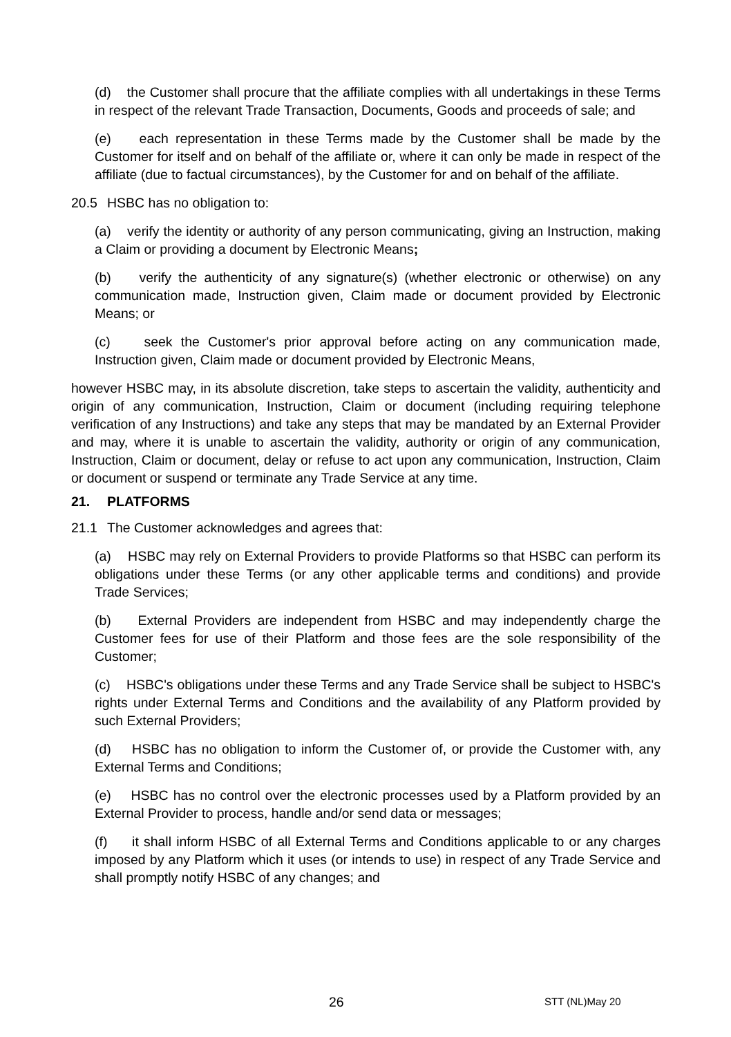(d) the Customer shall procure that the affiliate complies with all undertakings in these Terms in respect of the relevant Trade Transaction, Documents, Goods and proceeds of sale; and
(e) each representation in these Terms made by the Customer shall be made by the Customer for itself and on behalf of the affiliate or, where it can only be made in respect of the affiliate (due to factual circumstances), by the Customer for and on behalf of the affiliate.
20.5 HSBC has no obligation to:
(a) verify the identity or authority of any person communicating, giving an Instruction, making a Claim or providing a document by Electronic Means;
(b) verify the authenticity of any signature(s) (whether electronic or otherwise) on any communication made, Instruction given, Claim made or document provided by Electronic Means; or
(c) seek the Customer's prior approval before acting on any communication made, Instruction given, Claim made or document provided by Electronic Means,
however HSBC may, in its absolute discretion, take steps to ascertain the validity, authenticity and origin of any communication, Instruction, Claim or document (including requiring telephone verification of any Instructions) and take any steps that may be mandated by an External Provider and may, where it is unable to ascertain the validity, authority or origin of any communication, Instruction, Claim or document, delay or refuse to act upon any communication, Instruction, Claim or document or suspend or terminate any Trade Service at any time.
21. PLATFORMS
21.1 The Customer acknowledges and agrees that:
(a) HSBC may rely on External Providers to provide Platforms so that HSBC can perform its obligations under these Terms (or any other applicable terms and conditions) and provide Trade Services;
(b) External Providers are independent from HSBC and may independently charge the Customer fees for use of their Platform and those fees are the sole responsibility of the Customer;
(c) HSBC's obligations under these Terms and any Trade Service shall be subject to HSBC's rights under External Terms and Conditions and the availability of any Platform provided by such External Providers;
(d) HSBC has no obligation to inform the Customer of, or provide the Customer with, any External Terms and Conditions;
(e) HSBC has no control over the electronic processes used by a Platform provided by an External Provider to process, handle and/or send data or messages;
(f) it shall inform HSBC of all External Terms and Conditions applicable to or any charges imposed by any Platform which it uses (or intends to use) in respect of any Trade Service and shall promptly notify HSBC of any changes; and
26 STT (NL)May 20